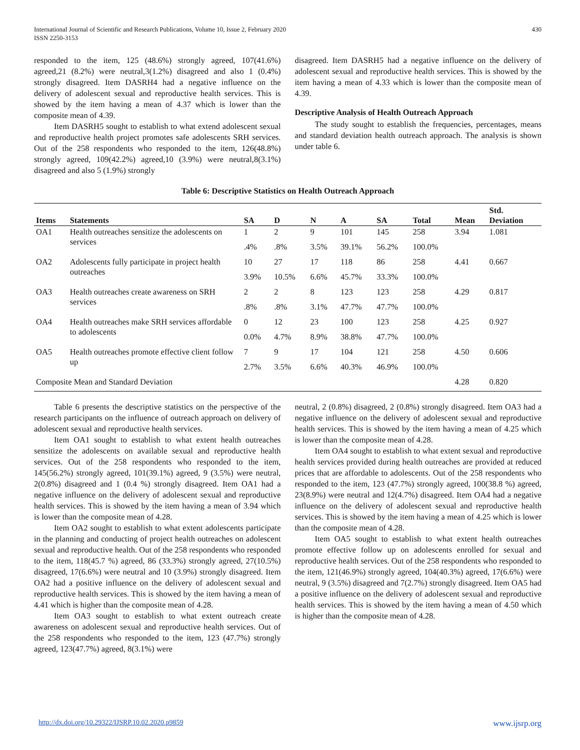International Journal of Scientific and Research Publications, Volume 10, Issue 2, February 2020
ISSN 2250-3153
430
responded to the item, 125 (48.6%) strongly agreed, 107(41.6%) agreed,21 (8.2%) were neutral,3(1.2%) disagreed and also 1 (0.4%) strongly disagreed. Item DASRH4 had a negative influence on the delivery of adolescent sexual and reproductive health services. This is showed by the item having a mean of 4.37 which is lower than the composite mean of 4.39.
Item DASRH5 sought to establish to what extend adolescent sexual and reproductive health project promotes safe adolescents SRH services. Out of the 258 respondents who responded to the item, 126(48.8%) strongly agreed, 109(42.2%) agreed,10 (3.9%) were neutral,8(3.1%) disagreed and also 5 (1.9%) strongly
disagreed. Item DASRH5 had a negative influence on the delivery of adolescent sexual and reproductive health services. This is showed by the item having a mean of 4.33 which is lower than the composite mean of 4.39.
Descriptive Analysis of Health Outreach Approach
The study sought to establish the frequencies, percentages, means and standard deviation health outreach approach. The analysis is shown under table 6.
Table 6: Descriptive Statistics on Health Outreach Approach
| Items | Statements | SA | D | N | A | SA | Total | Mean | Std. Deviation |
| --- | --- | --- | --- | --- | --- | --- | --- | --- | --- |
| OA1 | Health outreaches sensitize the adolescents on services | 1 | 2 | 9 | 101 | 145 | 258 | 3.94 | 1.081 |
| | | .4% | .8% | 3.5% | 39.1% | 56.2% | 100.0% | | |
| OA2 | Adolescents fully participate in project health outreaches | 10 | 27 | 17 | 118 | 86 | 258 | 4.41 | 0.667 |
| | | 3.9% | 10.5% | 6.6% | 45.7% | 33.3% | 100.0% | | |
| OA3 | Health outreaches create awareness on SRH services | 2 | 2 | 8 | 123 | 123 | 258 | 4.29 | 0.817 |
| | | .8% | .8% | 3.1% | 47.7% | 47.7% | 100.0% | | |
| OA4 | Health outreaches make SRH services affordable to adolescents | 0 | 12 | 23 | 100 | 123 | 258 | 4.25 | 0.927 |
| | | 0.0% | 4.7% | 8.9% | 38.8% | 47.7% | 100.0% | | |
| OA5 | Health outreaches promote effective client follow up | 7 | 9 | 17 | 104 | 121 | 258 | 4.50 | 0.606 |
| | | 2.7% | 3.5% | 6.6% | 40.3% | 46.9% | 100.0% | | |
| Composite Mean and Standard Deviation | | | | | | | | 4.28 | 0.820 |
Table 6 presents the descriptive statistics on the perspective of the research participants on the influence of outreach approach on delivery of adolescent sexual and reproductive health services.
Item OA1 sought to establish to what extent health outreaches sensitize the adolescents on available sexual and reproductive health services. Out of the 258 respondents who responded to the item, 145(56.2%) strongly agreed, 101(39.1%) agreed, 9 (3.5%) were neutral, 2(0.8%) disagreed and 1 (0.4 %) strongly disagreed. Item OA1 had a negative influence on the delivery of adolescent sexual and reproductive health services. This is showed by the item having a mean of 3.94 which is lower than the composite mean of 4.28.
Item OA2 sought to establish to what extent adolescents participate in the planning and conducting of project health outreaches on adolescent sexual and reproductive health. Out of the 258 respondents who responded to the item, 118(45.7 %) agreed, 86 (33.3%) strongly agreed, 27(10.5%) disagreed, 17(6.6%) were neutral and 10 (3.9%) strongly disagreed. Item OA2 had a positive influence on the delivery of adolescent sexual and reproductive health services. This is showed by the item having a mean of 4.41 which is higher than the composite mean of 4.28.
Item OA3 sought to establish to what extent outreach create awareness on adolescent sexual and reproductive health services. Out of the 258 respondents who responded to the item, 123 (47.7%) strongly agreed, 123(47.7%) agreed, 8(3.1%) were
neutral, 2 (0.8%) disagreed, 2 (0.8%) strongly disagreed. Item OA3 had a negative influence on the delivery of adolescent sexual and reproductive health services. This is showed by the item having a mean of 4.25 which is lower than the composite mean of 4.28.
Item OA4 sought to establish to what extent sexual and reproductive health services provided during health outreaches are provided at reduced prices that are affordable to adolescents. Out of the 258 respondents who responded to the item, 123 (47.7%) strongly agreed, 100(38.8 %) agreed, 23(8.9%) were neutral and 12(4.7%) disagreed. Item OA4 had a negative influence on the delivery of adolescent sexual and reproductive health services. This is showed by the item having a mean of 4.25 which is lower than the composite mean of 4.28.
Item OA5 sought to establish to what extent health outreaches promote effective follow up on adolescents enrolled for sexual and reproductive health services. Out of the 258 respondents who responded to the item, 121(46.9%) strongly agreed, 104(40.3%) agreed, 17(6.6%) were neutral, 9 (3.5%) disagreed and 7(2.7%) strongly disagreed. Item OA5 had a positive influence on the delivery of adolescent sexual and reproductive health services. This is showed by the item having a mean of 4.50 which is higher than the composite mean of 4.28.
http://dx.doi.org/10.29322/IJSRP.10.02.2020.p9859 www.ijsrp.org